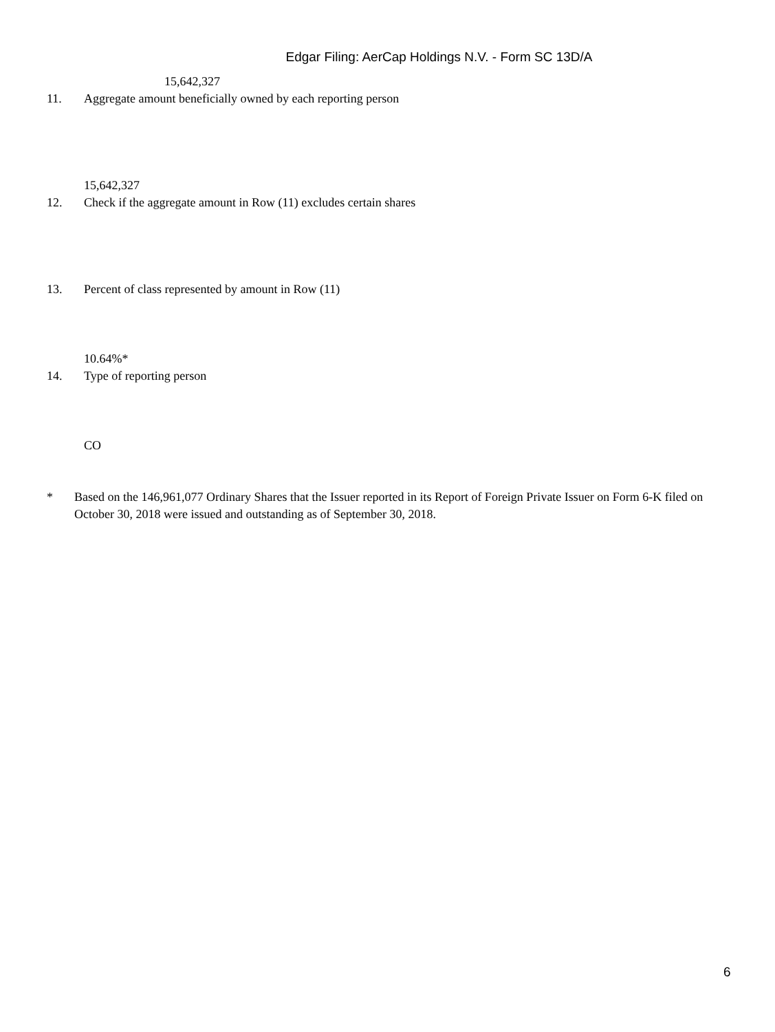Edgar Filing: AerCap Holdings N.V. - Form SC 13D/A
15,642,327
11. Aggregate amount beneficially owned by each reporting person
15,642,327
12. Check if the aggregate amount in Row (11) excludes certain shares
13. Percent of class represented by amount in Row (11)
10.64%*
14. Type of reporting person
CO
* Based on the 146,961,077 Ordinary Shares that the Issuer reported in its Report of Foreign Private Issuer on Form 6-K filed on October 30, 2018 were issued and outstanding as of September 30, 2018.
6